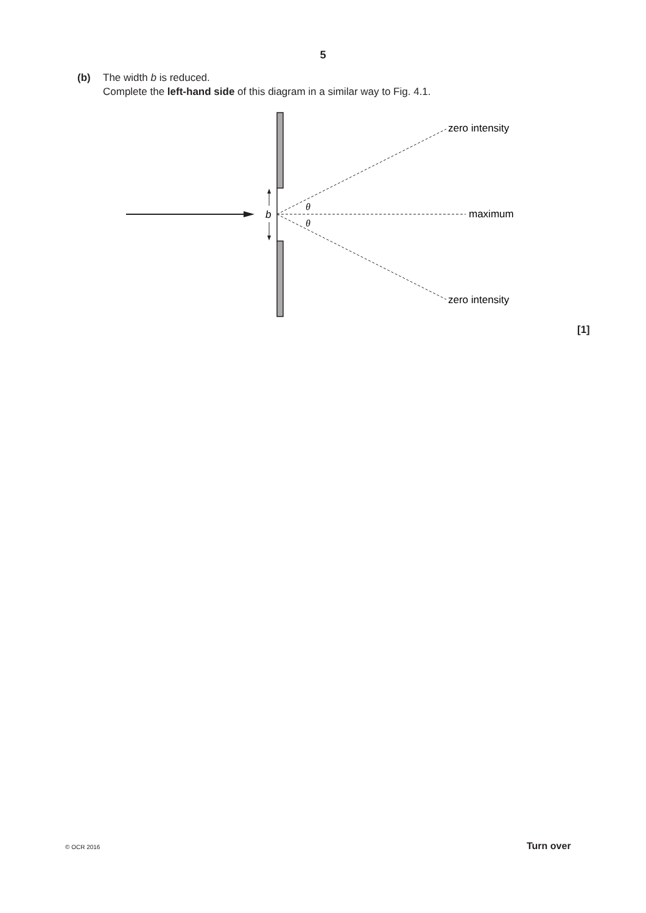5
(b) The width b is reduced.
Complete the left-hand side of this diagram in a similar way to Fig. 4.1.
b
θ
θ
zero intensity
maximum
zero intensity
[1]
© OCR 2016 Turn over